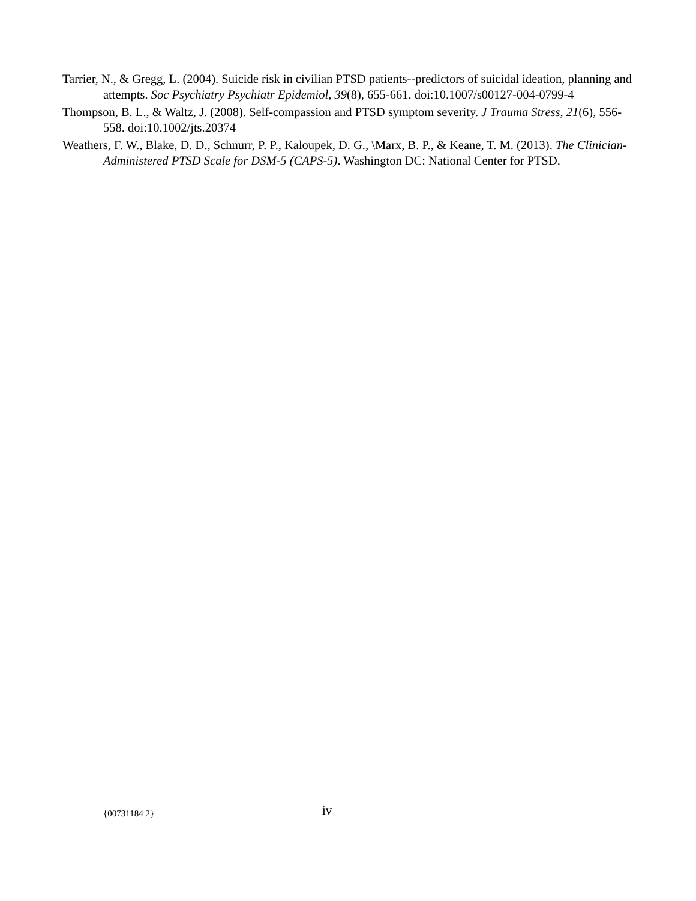Tarrier, N., & Gregg, L. (2004). Suicide risk in civilian PTSD patients--predictors of suicidal ideation, planning and attempts. Soc Psychiatry Psychiatr Epidemiol, 39(8), 655-661. doi:10.1007/s00127-004-0799-4
Thompson, B. L., & Waltz, J. (2008). Self-compassion and PTSD symptom severity. J Trauma Stress, 21(6), 556-558. doi:10.1002/jts.20374
Weathers, F. W., Blake, D. D., Schnurr, P. P., Kaloupek, D. G., \Marx, B. P., & Keane, T. M. (2013). The Clinician-Administered PTSD Scale for DSM-5 (CAPS-5). Washington DC: National Center for PTSD.
{00731184 2} iv